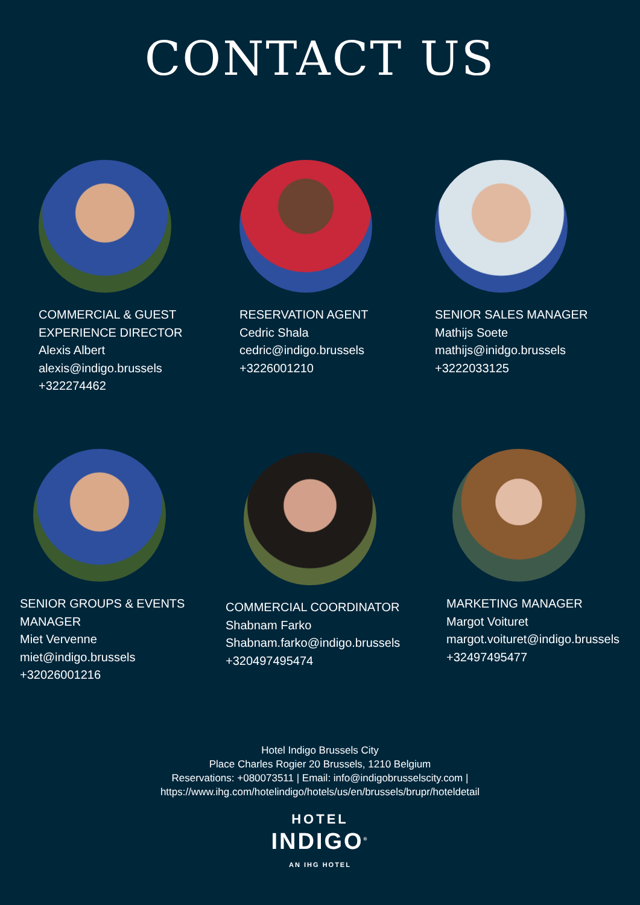CONTACT US
COMMERCIAL & GUEST
EXPERIENCE DIRECTOR
Alexis Albert
alexis@indigo.brussels
+322274462
RESERVATION AGENT
Cedric Shala
cedric@indigo.brussels
+3226001210
SENIOR SALES MANAGER
Mathijs Soete
mathijs@inidgo.brussels
+3222033125
SENIOR GROUPS & EVENTS
MANAGER
Miet Vervenne
miet@indigo.brussels
+32026001216
COMMERCIAL COORDINATOR
Shabnam Farko
Shabnam.farko@indigo.brussels
+320497495474
MARKETING MANAGER
Margot Voituret
margot.voituret@indigo.brussels
+32497495477
Hotel Indigo Brussels City
Place Charles Rogier 20 Brussels, 1210 Belgium
Reservations: +080073511 | Email: info@indigobrusselscity.com |
https://www.ihg.com/hotelindigo/hotels/us/en/brussels/brupr/hoteldetail
HOTEL
INDIGO<sup>®</sup>
AN IHG HOTEL